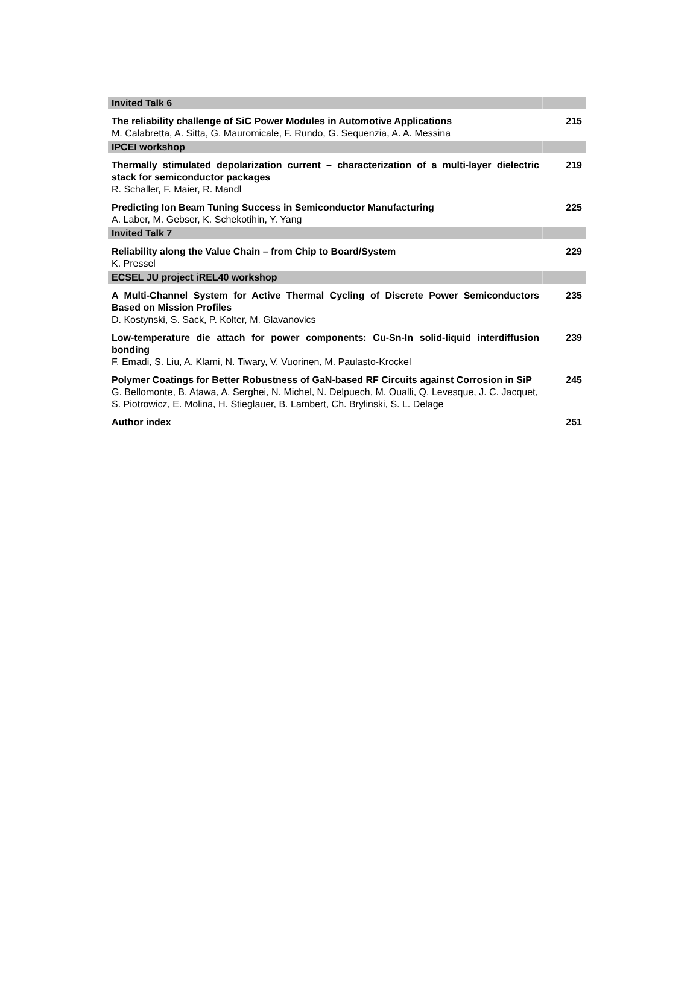| Invited Talk 6 | |
| The reliability challenge of SiC Power Modules in Automotive Applications M. Calabretta, A. Sitta, G. Mauromicale, F. Rundo, G. Sequenzia, A. A. Messina | 215 |
| IPCEI workshop | |
| Thermally stimulated depolarization current – characterization of a multi-layer dielectric stack for semiconductor packages R. Schaller, F. Maier, R. Mandl | 219 |
| Predicting Ion Beam Tuning Success in Semiconductor Manufacturing A. Laber, M. Gebser, K. Schekotihin, Y. Yang | 225 |
| Invited Talk 7 | |
| Reliability along the Value Chain – from Chip to Board/System K. Pressel | 229 |
| ECSEL JU project iREL40 workshop | |
| A Multi-Channel System for Active Thermal Cycling of Discrete Power Semiconductors Based on Mission Profiles D. Kostynski, S. Sack, P. Kolter, M. Glavanovics | 235 |
| Low-temperature die attach for power components: Cu-Sn-In solid-liquid interdiffusion bonding F. Emadi, S. Liu, A. Klami, N. Tiwary, V. Vuorinen, M. Paulasto-Krockel | 239 |
| Polymer Coatings for Better Robustness of GaN-based RF Circuits against Corrosion in SiP G. Bellomonte, B. Atawa, A. Serghei, N. Michel, N. Delpuech, M. Oualli, Q. Levesque, J. C. Jacquet, S. Piotrowicz, E. Molina, H. Stieglauer, B. Lambert, Ch. Brylinski, S. L. Delage | 245 |
| Author index | 251 |